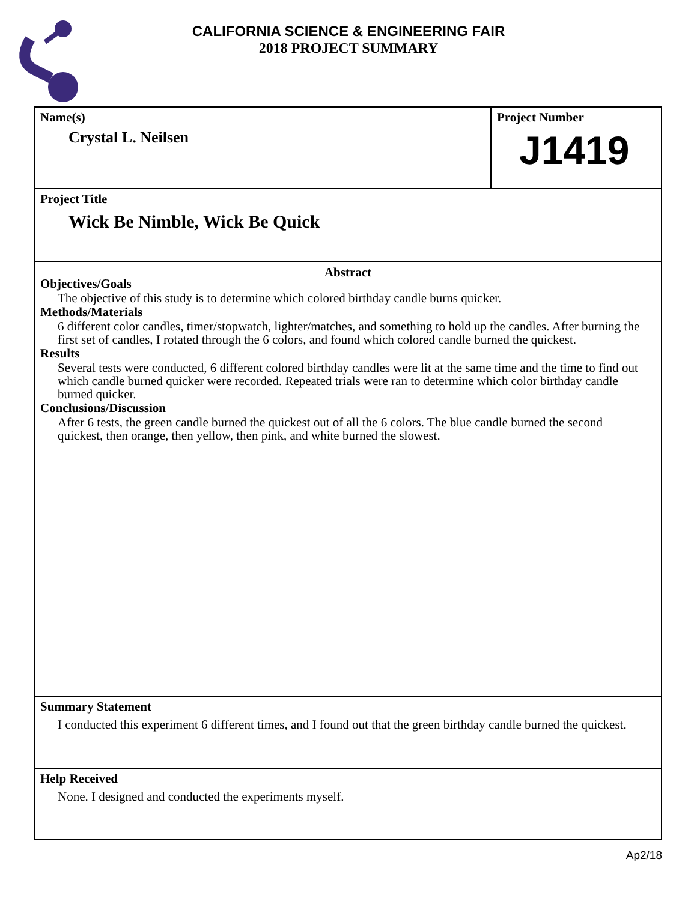CALIFORNIA SCIENCE & ENGINEERING FAIR
2018 PROJECT SUMMARY
Name(s)
Crystal L. Neilsen
Project Number
J1419
Project Title
Wick Be Nimble, Wick Be Quick
Abstract
Objectives/Goals
The objective of this study is to determine which colored birthday candle burns quicker.
Methods/Materials
6 different color candles, timer/stopwatch, lighter/matches, and something to hold up the candles. After burning the first set of candles, I rotated through the 6 colors, and found which colored candle burned the quickest.
Results
Several tests were conducted, 6 different colored birthday candles were lit at the same time and the time to find out which candle burned quicker were recorded. Repeated trials were ran to determine which color birthday candle burned quicker.
Conclusions/Discussion
After 6 tests, the green candle burned the quickest out of all the 6 colors. The blue candle burned the second quickest, then orange, then yellow, then pink, and white burned the slowest.
Summary Statement
I conducted this experiment 6 different times, and I found out that the green birthday candle burned the quickest.
Help Received
None. I designed and conducted the experiments myself.
Ap2/18